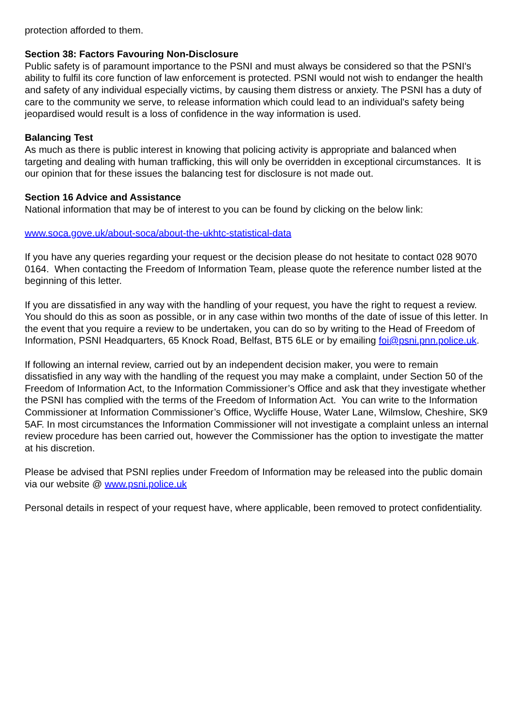protection afforded to them.
Section 38: Factors Favouring Non-Disclosure
Public safety is of paramount importance to the PSNI and must always be considered so that the PSNI's ability to fulfil its core function of law enforcement is protected. PSNI would not wish to endanger the health and safety of any individual especially victims, by causing them distress or anxiety. The PSNI has a duty of care to the community we serve, to release information which could lead to an individual's safety being jeopardised would result is a loss of confidence in the way information is used.
Balancing Test
As much as there is public interest in knowing that policing activity is appropriate and balanced when targeting and dealing with human trafficking, this will only be overridden in exceptional circumstances. It is our opinion that for these issues the balancing test for disclosure is not made out.
Section 16 Advice and Assistance
National information that may be of interest to you can be found by clicking on the below link:
www.soca.gove.uk/about-soca/about-the-ukhtc-statistical-data
If you have any queries regarding your request or the decision please do not hesitate to contact 028 9070 0164. When contacting the Freedom of Information Team, please quote the reference number listed at the beginning of this letter.
If you are dissatisfied in any way with the handling of your request, you have the right to request a review. You should do this as soon as possible, or in any case within two months of the date of issue of this letter. In the event that you require a review to be undertaken, you can do so by writing to the Head of Freedom of Information, PSNI Headquarters, 65 Knock Road, Belfast, BT5 6LE or by emailing foi@psni.pnn.police.uk.
If following an internal review, carried out by an independent decision maker, you were to remain dissatisfied in any way with the handling of the request you may make a complaint, under Section 50 of the Freedom of Information Act, to the Information Commissioner’s Office and ask that they investigate whether the PSNI has complied with the terms of the Freedom of Information Act. You can write to the Information Commissioner at Information Commissioner’s Office, Wycliffe House, Water Lane, Wilmslow, Cheshire, SK9 5AF. In most circumstances the Information Commissioner will not investigate a complaint unless an internal review procedure has been carried out, however the Commissioner has the option to investigate the matter at his discretion.
Please be advised that PSNI replies under Freedom of Information may be released into the public domain via our website @ www.psni.police.uk
Personal details in respect of your request have, where applicable, been removed to protect confidentiality.